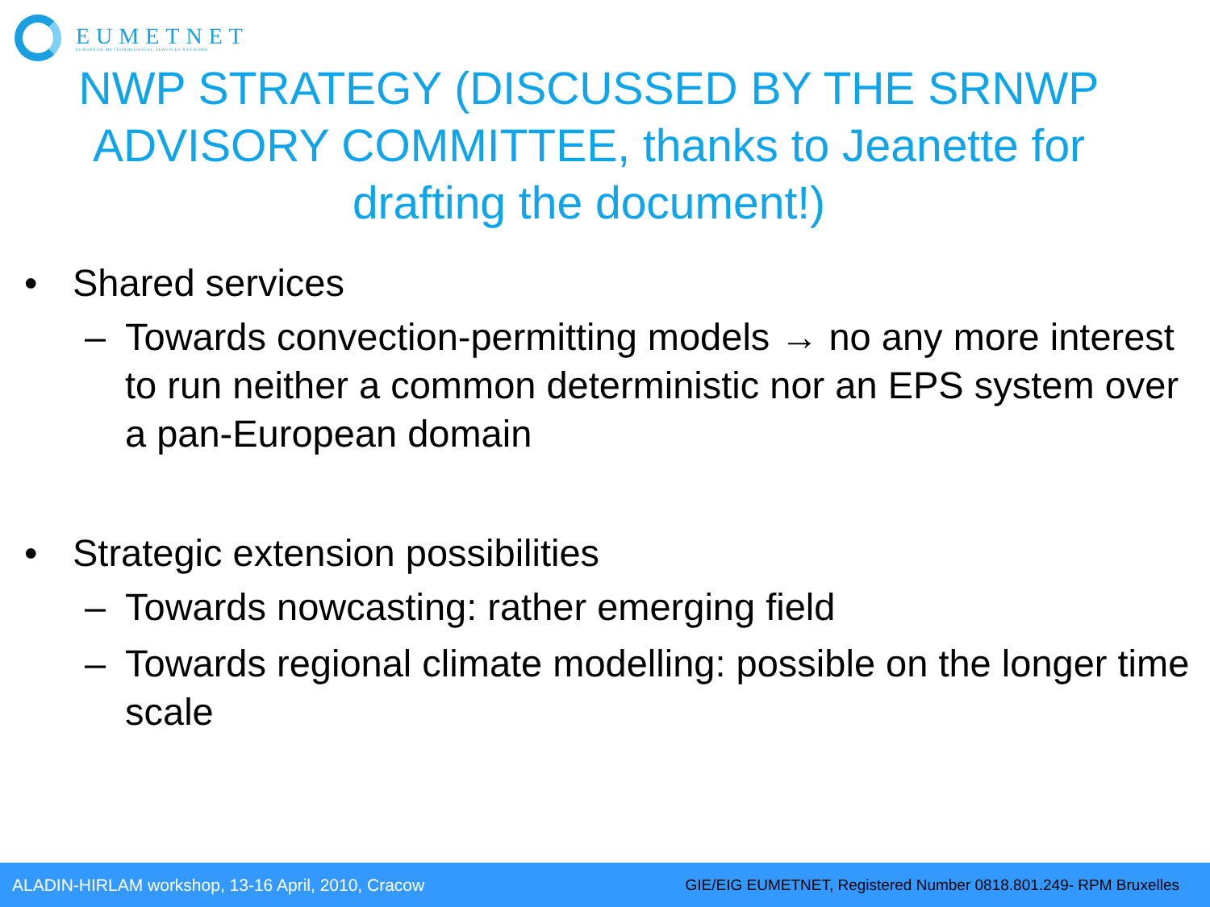EUMETNET
EUROPEAN METEOROLOGICAL SERVICES NETWORK
NWP STRATEGY (DISCUSSED BY THE SRNWP ADVISORY COMMITTEE, thanks to Jeanette for drafting the document!)
• Shared services
– Towards convection-permitting models → no any more interest to run neither a common deterministic nor an EPS system over a pan-European domain
• Strategic extension possibilities
– Towards nowcasting: rather emerging field
– Towards regional climate modelling: possible on the longer time scale
ALADIN-HIRLAM workshop, 13-16 April, 2010, Cracow GIE/EIG EUMETNET, Registered Number 0818.801.249- RPM Bruxelles